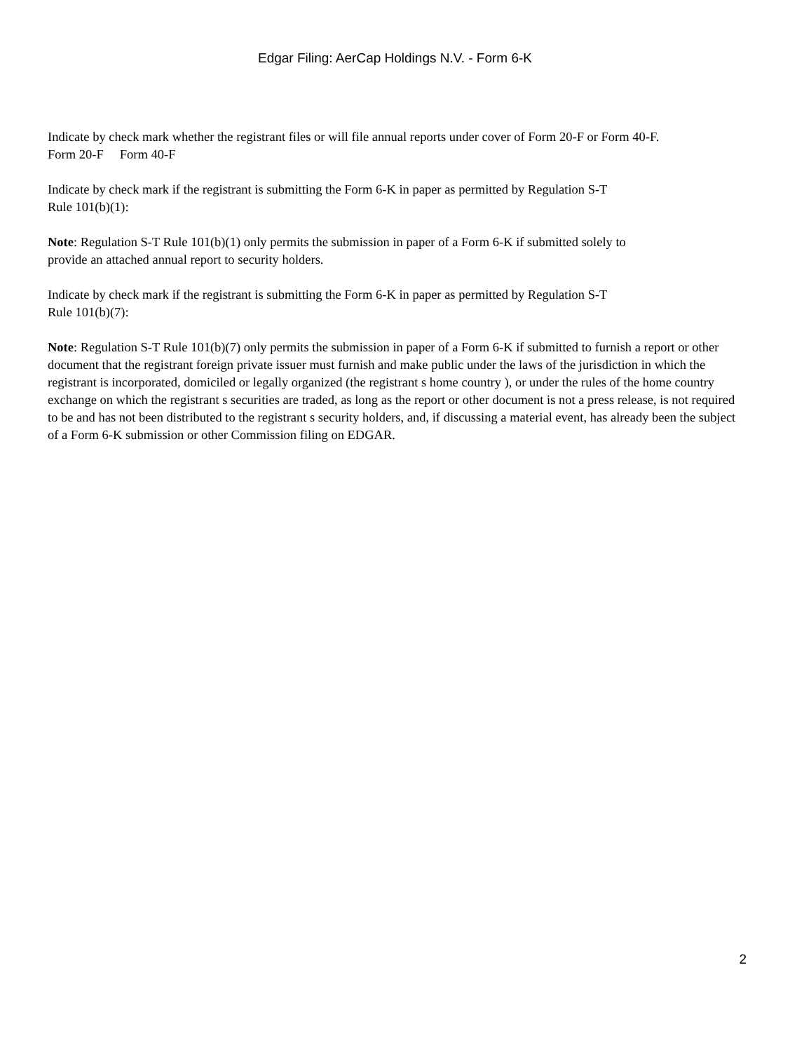Edgar Filing: AerCap Holdings N.V. - Form 6-K
Indicate by check mark whether the registrant files or will file annual reports under cover of Form 20-F or Form 40-F.
Form 20-F Form 40-F
Indicate by check mark if the registrant is submitting the Form 6-K in paper as permitted by Regulation S-T
Rule 101(b)(1):
Note: Regulation S-T Rule 101(b)(1) only permits the submission in paper of a Form 6-K if submitted solely to
provide an attached annual report to security holders.
Indicate by check mark if the registrant is submitting the Form 6-K in paper as permitted by Regulation S-T
Rule 101(b)(7):
Note: Regulation S-T Rule 101(b)(7) only permits the submission in paper of a Form 6-K if submitted to furnish a report or other document that the registrant foreign private issuer must furnish and make public under the laws of the jurisdiction in which the registrant is incorporated, domiciled or legally organized (the registrant s home country ), or under the rules of the home country exchange on which the registrant s securities are traded, as long as the report or other document is not a press release, is not required to be and has not been distributed to the registrant s security holders, and, if discussing a material event, has already been the subject of a Form 6-K submission or other Commission filing on EDGAR.
2